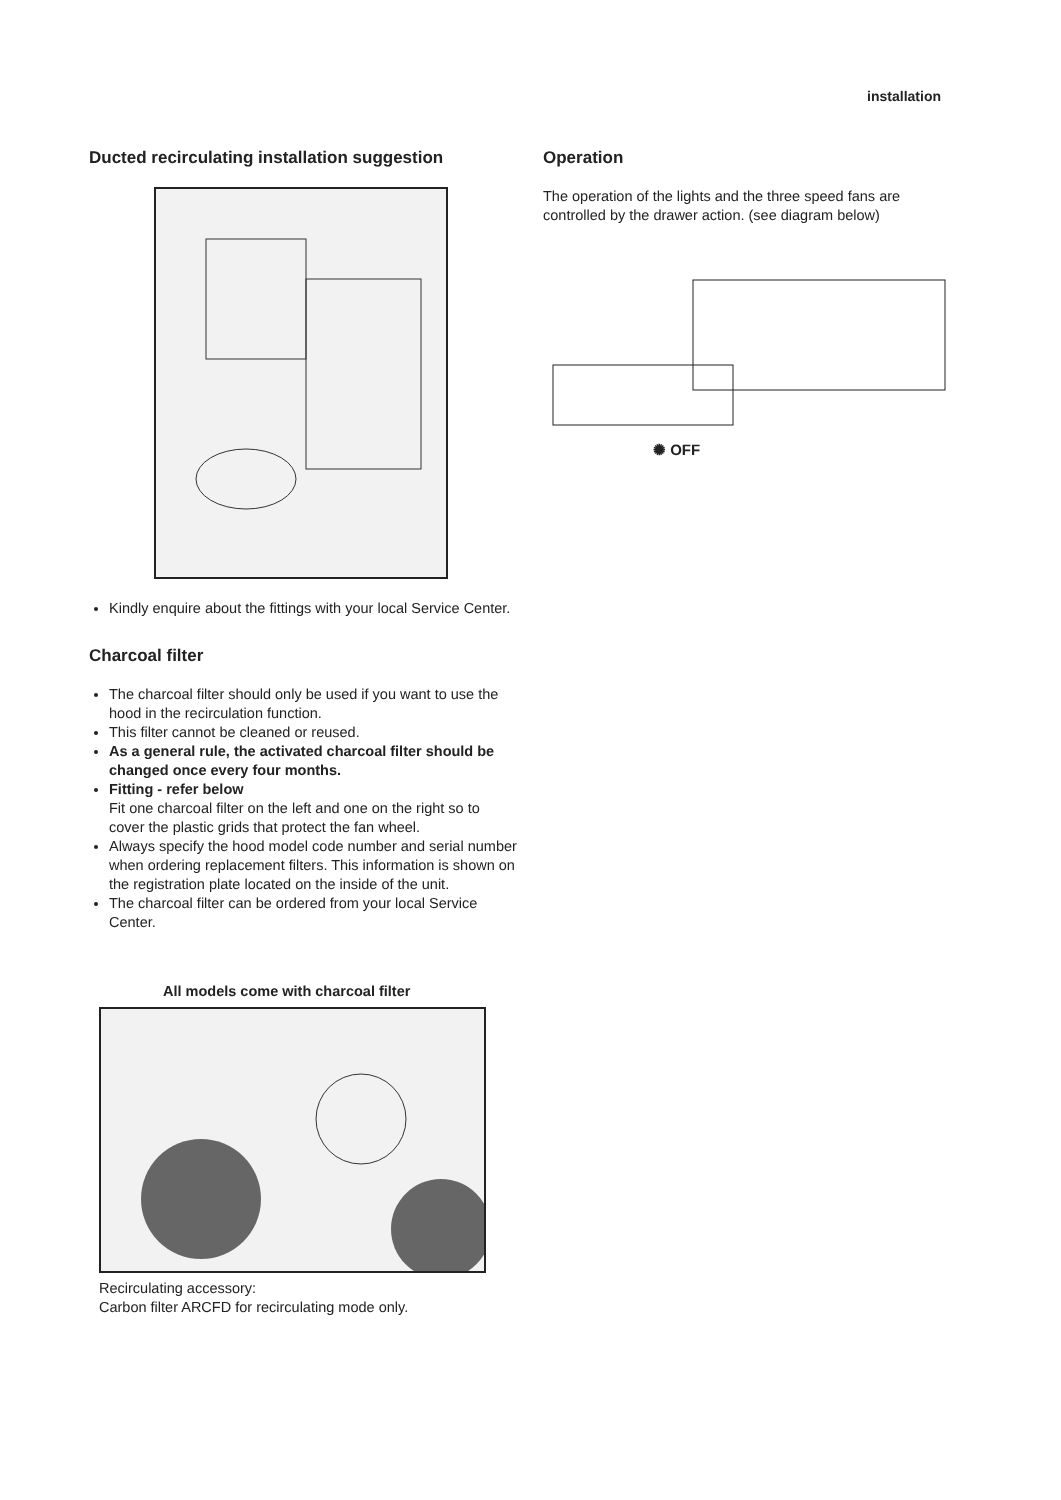installation
Ducted recirculating installation suggestion
Kindly enquire about the fittings with your local Service Center.
Charcoal filter
The charcoal filter should only be used if you want to use the hood in the recirculation function.
This filter cannot be cleaned or reused.
As a general rule, the activated charcoal filter should be changed once every four months.
Fitting - refer below
Fit one charcoal filter on the left and one on the right so to cover the plastic grids that protect the fan wheel.
Always specify the hood model code number and serial number when ordering replacement filters. This information is shown on the registration plate located on the inside of the unit.
The charcoal filter can be ordered from your local Service Center.
All models come with charcoal filter
Recirculating accessory:
Carbon filter ARCFD for recirculating mode only.
Operation
The operation of the lights and the three speed fans are controlled by the drawer action. (see diagram below)
✺ OFF